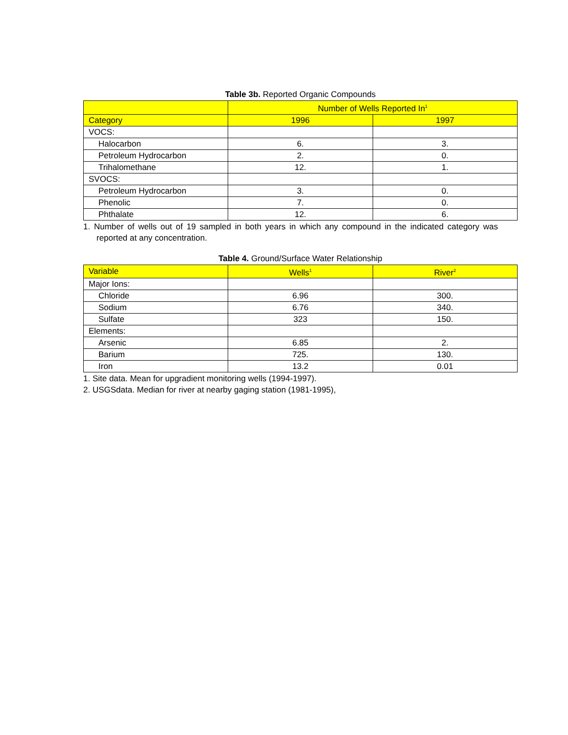Table 3b. Reported Organic Compounds
| | Number of Wells Reported In<sup>1</sup> | |
| --- | --- | --- |
| Category | 1996 | 1997 |
| VOCS: | | |
| Halocarbon | 6. | 3. |
| Petroleum Hydrocarbon | 2. | 0. |
| Trihalomethane | 12. | 1. |
| SVOCS: | | |
| Petroleum Hydrocarbon | 3. | 0. |
| Phenolic | 7. | 0. |
| Phthalate | 12. | 6. |
1. Number of wells out of 19 sampled in both years in which any compound in the indicated category was reported at any concentration.
Table 4. Ground/Surface Water Relationship
| Variable | Wells<sup>1</sup> | River<sup>2</sup> |
| --- | --- | --- |
| Major Ions: | | |
| Chloride | 6.96 | 300. |
| Sodium | 6.76 | 340. |
| Sulfate | 323 | 150. |
| Elements: | | |
| Arsenic | 6.85 | 2. |
| Barium | 725. | 130. |
| Iron | 13.2 | 0.01 |
1. Site data. Mean for upgradient monitoring wells (1994-1997).
2. USGSdata. Median for river at nearby gaging station (1981-1995),